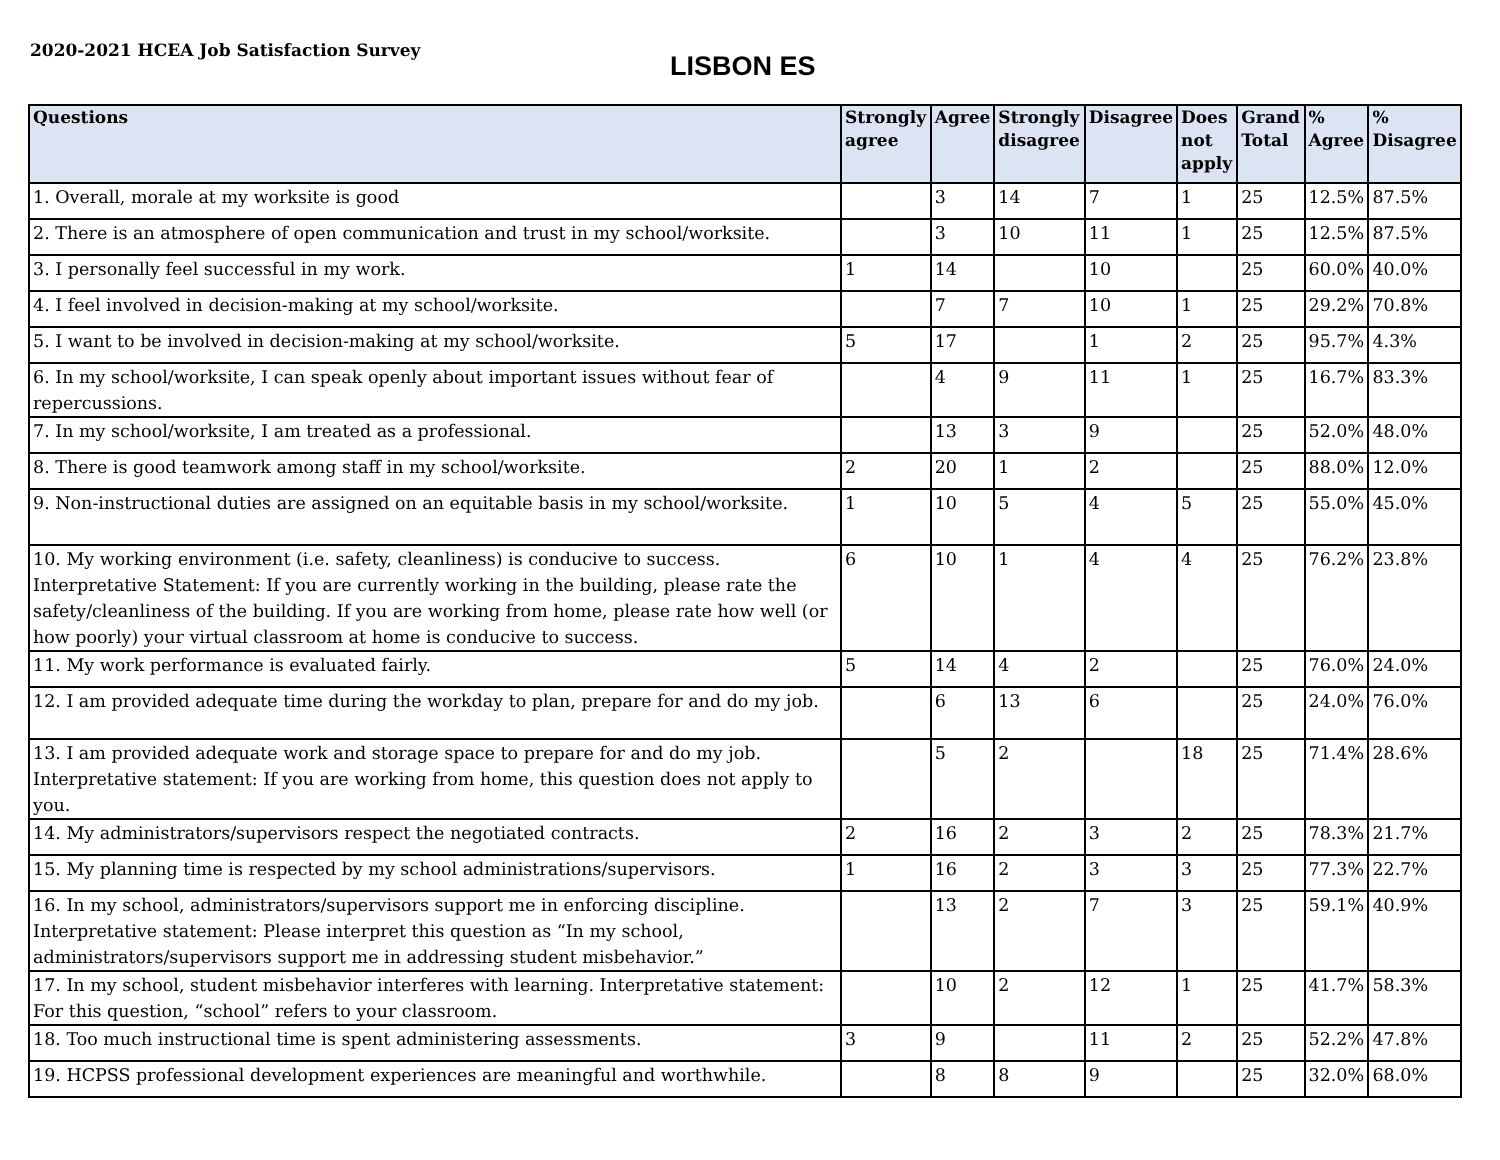2020-2021 HCEA Job Satisfaction Survey
LISBON ES
| Questions | Strongly agree | Agree | Strongly disagree | Disagree | Does not apply | Grand Total | % Agree | % Disagree |
| --- | --- | --- | --- | --- | --- | --- | --- | --- |
| 1. Overall, morale at my worksite is good | | 3 | 14 | 7 | 1 | 25 | 12.5% | 87.5% |
| 2. There is an atmosphere of open communication and trust in my school/worksite. | | 3 | 10 | 11 | 1 | 25 | 12.5% | 87.5% |
| 3. I personally feel successful in my work. | 1 | 14 | | 10 | | 25 | 60.0% | 40.0% |
| 4. I feel involved in decision-making at my school/worksite. | | 7 | 7 | 10 | 1 | 25 | 29.2% | 70.8% |
| 5. I want to be involved in decision-making at my school/worksite. | 5 | 17 | | 1 | 2 | 25 | 95.7% | 4.3% |
| 6. In my school/worksite, I can speak openly about important issues without fear of repercussions. | | 4 | 9 | 11 | 1 | 25 | 16.7% | 83.3% |
| 7. In my school/worksite, I am treated as a professional. | | 13 | 3 | 9 | | 25 | 52.0% | 48.0% |
| 8. There is good teamwork among staff in my school/worksite. | 2 | 20 | 1 | 2 | | 25 | 88.0% | 12.0% |
| 9. Non-instructional duties are assigned on an equitable basis in my school/worksite. | 1 | 10 | 5 | 4 | 5 | 25 | 55.0% | 45.0% |
| 10. My working environment (i.e. safety, cleanliness) is conducive to success. Interpretative Statement: If you are currently working in the building, please rate the safety/cleanliness of the building. If you are working from home, please rate how well (or how poorly) your virtual classroom at home is conducive to success. | 6 | 10 | 1 | 4 | 4 | 25 | 76.2% | 23.8% |
| 11. My work performance is evaluated fairly. | 5 | 14 | 4 | 2 | | 25 | 76.0% | 24.0% |
| 12. I am provided adequate time during the workday to plan, prepare for and do my job. | | 6 | 13 | 6 | | 25 | 24.0% | 76.0% |
| 13. I am provided adequate work and storage space to prepare for and do my job. Interpretative statement: If you are working from home, this question does not apply to you. | | 5 | 2 | | 18 | 25 | 71.4% | 28.6% |
| 14. My administrators/supervisors respect the negotiated contracts. | 2 | 16 | 2 | 3 | 2 | 25 | 78.3% | 21.7% |
| 15. My planning time is respected by my school administrations/supervisors. | 1 | 16 | 2 | 3 | 3 | 25 | 77.3% | 22.7% |
| 16. In my school, administrators/supervisors support me in enforcing discipline. Interpretative statement: Please interpret this question as “In my school, administrators/supervisors support me in addressing student misbehavior.” | | 13 | 2 | 7 | 3 | 25 | 59.1% | 40.9% |
| 17. In my school, student misbehavior interferes with learning. Interpretative statement: For this question, “school” refers to your classroom. | | 10 | 2 | 12 | 1 | 25 | 41.7% | 58.3% |
| 18. Too much instructional time is spent administering assessments. | 3 | 9 | | 11 | 2 | 25 | 52.2% | 47.8% |
| 19. HCPSS professional development experiences are meaningful and worthwhile. | | 8 | 8 | 9 | | 25 | 32.0% | 68.0% |